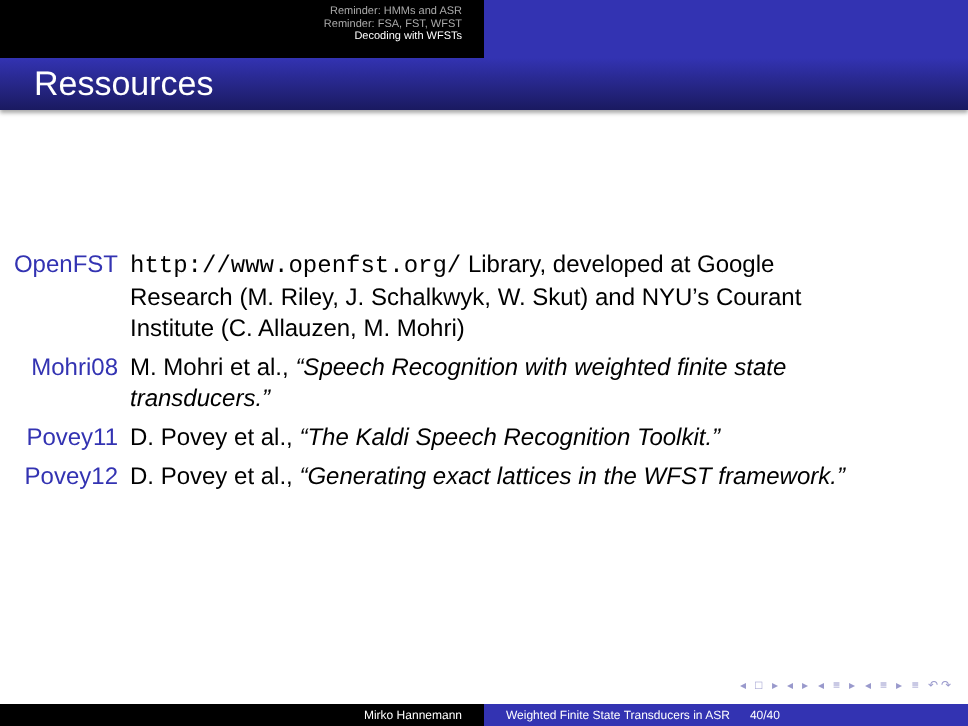Reminder: HMMs and ASR
Reminder: FSA, FST, WFST
Decoding with WFSTs
Ressources
OpenFST http://www.openfst.org/ Library, developed at Google Research (M. Riley, J. Schalkwyk, W. Skut) and NYU’s Courant Institute (C. Allauzen, M. Mohri)
Mohri08 M. Mohri et al., “Speech Recognition with weighted finite state transducers.”
Povey11 D. Povey et al., “The Kaldi Speech Recognition Toolkit.”
Povey12 D. Povey et al., “Generating exact lattices in the WFST framework.”
◂ □ ▸ ◂ ▸ ◂ ≡ ▸ ◂ ≡ ▸ ≡ ↶↷
Mirko Hannemann Weighted Finite State Transducers in ASR 40/40